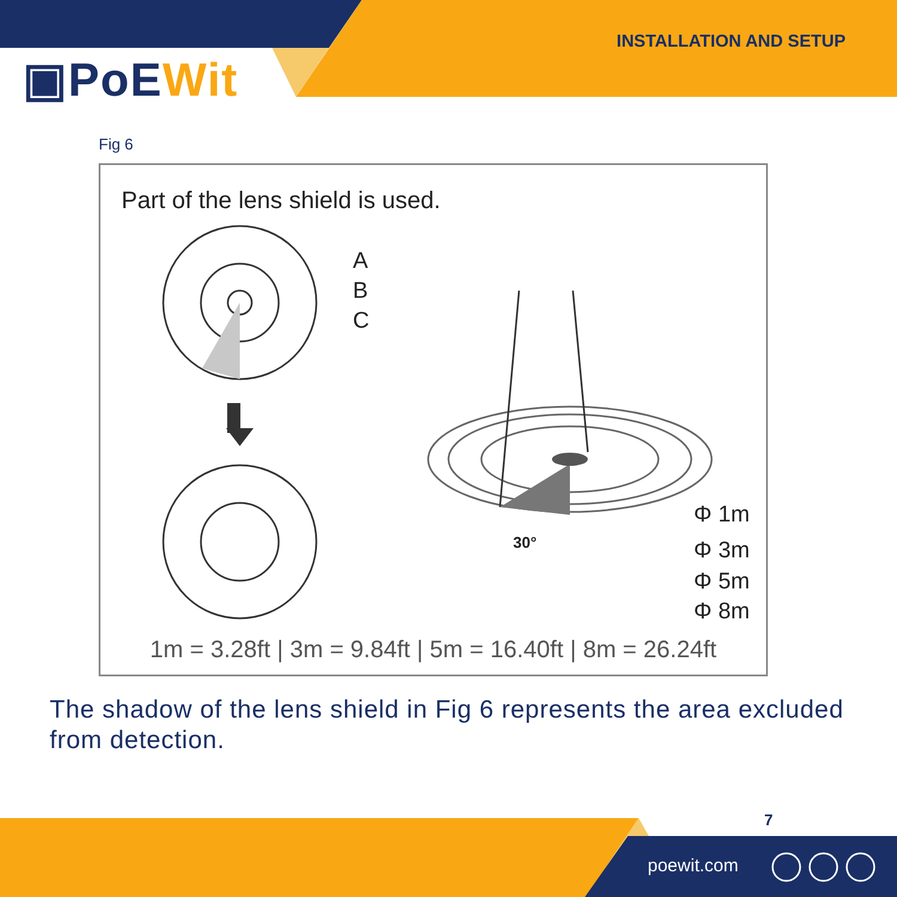INSTALLATION AND SETUP
▣PoEWit
Fig 6
Part of the lens shield is used.
30°
A
B
C
Φ 1m
Φ 3m
Φ 5m
Φ 8m
1m = 3.28ft | 3m = 9.84ft | 5m = 16.40ft | 8m = 26.24ft
The shadow of the lens shield in Fig 6 represents the area excluded from detection.
7
poewit.com